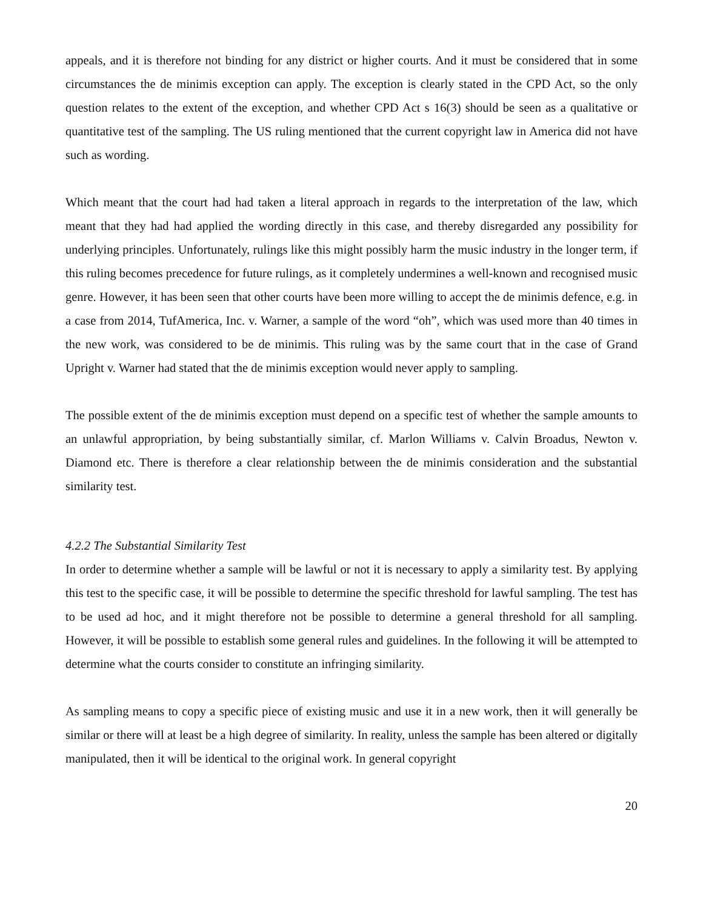appeals, and it is therefore not binding for any district or higher courts. And it must be considered that in some circumstances the de minimis exception can apply. The exception is clearly stated in the CPD Act, so the only question relates to the extent of the exception, and whether CPD Act s 16(3) should be seen as a qualitative or quantitative test of the sampling. The US ruling mentioned that the current copyright law in America did not have such as wording.
Which meant that the court had had taken a literal approach in regards to the interpretation of the law, which meant that they had had applied the wording directly in this case, and thereby disregarded any possibility for underlying principles. Unfortunately, rulings like this might possibly harm the music industry in the longer term, if this ruling becomes precedence for future rulings, as it completely undermines a well-known and recognised music genre. However, it has been seen that other courts have been more willing to accept the de minimis defence, e.g. in a case from 2014, TufAmerica, Inc. v. Warner, a sample of the word “oh”, which was used more than 40 times in the new work, was considered to be de minimis. This ruling was by the same court that in the case of Grand Upright v. Warner had stated that the de minimis exception would never apply to sampling.
The possible extent of the de minimis exception must depend on a specific test of whether the sample amounts to an unlawful appropriation, by being substantially similar, cf. Marlon Williams v. Calvin Broadus, Newton v. Diamond etc. There is therefore a clear relationship between the de minimis consideration and the substantial similarity test.
4.2.2 The Substantial Similarity Test
In order to determine whether a sample will be lawful or not it is necessary to apply a similarity test. By applying this test to the specific case, it will be possible to determine the specific threshold for lawful sampling. The test has to be used ad hoc, and it might therefore not be possible to determine a general threshold for all sampling. However, it will be possible to establish some general rules and guidelines. In the following it will be attempted to determine what the courts consider to constitute an infringing similarity.
As sampling means to copy a specific piece of existing music and use it in a new work, then it will generally be similar or there will at least be a high degree of similarity. In reality, unless the sample has been altered or digitally manipulated, then it will be identical to the original work. In general copyright
20